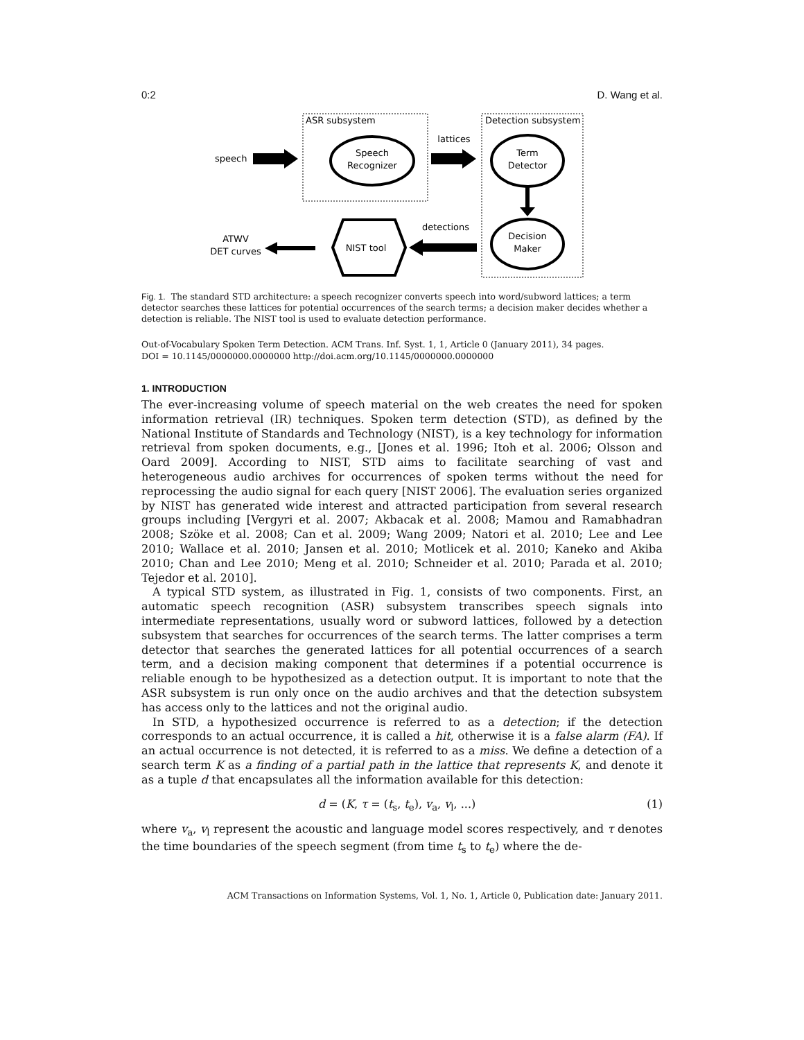0:2 D. Wang et al.
ASR subsystem
Detection subsystem
speech
Speech
Recognizer
lattices
Term
Detector
Decision
Maker
detections
NIST tool
ATWV
DET curves
Fig. 1. The standard STD architecture: a speech recognizer converts speech into word/subword lattices; a term detector searches these lattices for potential occurrences of the search terms; a decision maker decides whether a detection is reliable. The NIST tool is used to evaluate detection performance.
Out-of-Vocabulary Spoken Term Detection. ACM Trans. Inf. Syst. 1, 1, Article 0 (January 2011), 34 pages.
DOI = 10.1145/0000000.0000000 http://doi.acm.org/10.1145/0000000.0000000
1. INTRODUCTION
The ever-increasing volume of speech material on the web creates the need for spoken information retrieval (IR) techniques. Spoken term detection (STD), as defined by the National Institute of Standards and Technology (NIST), is a key technology for information retrieval from spoken documents, e.g., [Jones et al. 1996; Itoh et al. 2006; Olsson and Oard 2009]. According to NIST, STD aims to facilitate searching of vast and heterogeneous audio archives for occurrences of spoken terms without the need for reprocessing the audio signal for each query [NIST 2006]. The evaluation series organized by NIST has generated wide interest and attracted participation from several research groups including [Vergyri et al. 2007; Akbacak et al. 2008; Mamou and Ramabhadran 2008; Szöke et al. 2008; Can et al. 2009; Wang 2009; Natori et al. 2010; Lee and Lee 2010; Wallace et al. 2010; Jansen et al. 2010; Motlicek et al. 2010; Kaneko and Akiba 2010; Chan and Lee 2010; Meng et al. 2010; Schneider et al. 2010; Parada et al. 2010; Tejedor et al. 2010].
A typical STD system, as illustrated in Fig. 1, consists of two components. First, an automatic speech recognition (ASR) subsystem transcribes speech signals into intermediate representations, usually word or subword lattices, followed by a detection subsystem that searches for occurrences of the search terms. The latter comprises a term detector that searches the generated lattices for all potential occurrences of a search term, and a decision making component that determines if a potential occurrence is reliable enough to be hypothesized as a detection output. It is important to note that the ASR subsystem is run only once on the audio archives and that the detection subsystem has access only to the lattices and not the original audio.
In STD, a hypothesized occurrence is referred to as a detection; if the detection corresponds to an actual occurrence, it is called a hit, otherwise it is a false alarm (FA). If an actual occurrence is not detected, it is referred to as a miss. We define a detection of a search term K as a finding of a partial path in the lattice that represents K, and denote it as a tuple d that encapsulates all the information available for this detection:
d = (K, τ = (t<sub>s</sub>, t<sub>e</sub>), v<sub>a</sub>, v<sub>l</sub>, ...) (1)
where v<sub>a</sub>, v<sub>l</sub> represent the acoustic and language model scores respectively, and τ denotes the time boundaries of the speech segment (from time t<sub>s</sub> to t<sub>e</sub>) where the de-
ACM Transactions on Information Systems, Vol. 1, No. 1, Article 0, Publication date: January 2011.